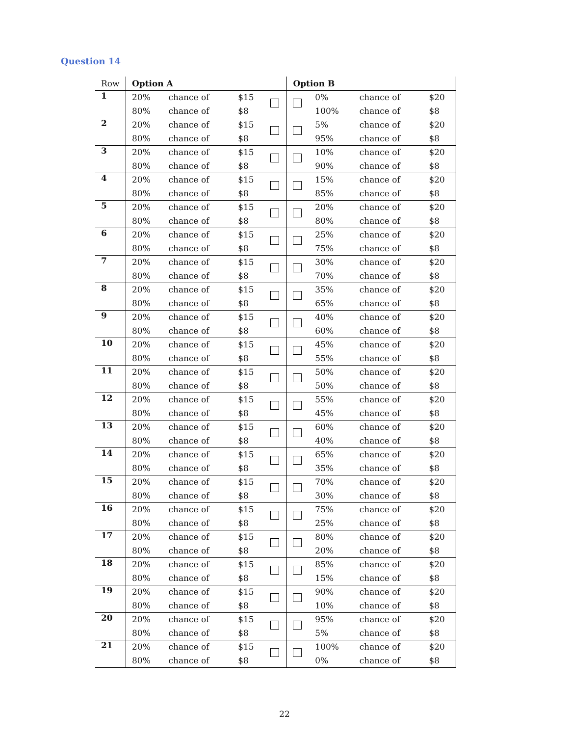Question 14
| Row | Option A | | | | Option B | | | |
| --- | --- | --- | --- | --- | --- | --- | --- | --- |
| 1 | 20% | chance of | $15 | | | 0% | chance of | $20 |
| | 80% | chance of | $8 | | | 100% | chance of | $8 |
| 2 | 20% | chance of | $15 | | | 5% | chance of | $20 |
| | 80% | chance of | $8 | | | 95% | chance of | $8 |
| 3 | 20% | chance of | $15 | | | 10% | chance of | $20 |
| | 80% | chance of | $8 | | | 90% | chance of | $8 |
| 4 | 20% | chance of | $15 | | | 15% | chance of | $20 |
| | 80% | chance of | $8 | | | 85% | chance of | $8 |
| 5 | 20% | chance of | $15 | | | 20% | chance of | $20 |
| | 80% | chance of | $8 | | | 80% | chance of | $8 |
| 6 | 20% | chance of | $15 | | | 25% | chance of | $20 |
| | 80% | chance of | $8 | | | 75% | chance of | $8 |
| 7 | 20% | chance of | $15 | | | 30% | chance of | $20 |
| | 80% | chance of | $8 | | | 70% | chance of | $8 |
| 8 | 20% | chance of | $15 | | | 35% | chance of | $20 |
| | 80% | chance of | $8 | | | 65% | chance of | $8 |
| 9 | 20% | chance of | $15 | | | 40% | chance of | $20 |
| | 80% | chance of | $8 | | | 60% | chance of | $8 |
| 10 | 20% | chance of | $15 | | | 45% | chance of | $20 |
| | 80% | chance of | $8 | | | 55% | chance of | $8 |
| 11 | 20% | chance of | $15 | | | 50% | chance of | $20 |
| | 80% | chance of | $8 | | | 50% | chance of | $8 |
| 12 | 20% | chance of | $15 | | | 55% | chance of | $20 |
| | 80% | chance of | $8 | | | 45% | chance of | $8 |
| 13 | 20% | chance of | $15 | | | 60% | chance of | $20 |
| | 80% | chance of | $8 | | | 40% | chance of | $8 |
| 14 | 20% | chance of | $15 | | | 65% | chance of | $20 |
| | 80% | chance of | $8 | | | 35% | chance of | $8 |
| 15 | 20% | chance of | $15 | | | 70% | chance of | $20 |
| | 80% | chance of | $8 | | | 30% | chance of | $8 |
| 16 | 20% | chance of | $15 | | | 75% | chance of | $20 |
| | 80% | chance of | $8 | | | 25% | chance of | $8 |
| 17 | 20% | chance of | $15 | | | 80% | chance of | $20 |
| | 80% | chance of | $8 | | | 20% | chance of | $8 |
| 18 | 20% | chance of | $15 | | | 85% | chance of | $20 |
| | 80% | chance of | $8 | | | 15% | chance of | $8 |
| 19 | 20% | chance of | $15 | | | 90% | chance of | $20 |
| | 80% | chance of | $8 | | | 10% | chance of | $8 |
| 20 | 20% | chance of | $15 | | | 95% | chance of | $20 |
| | 80% | chance of | $8 | | | 5% | chance of | $8 |
| 21 | 20% | chance of | $15 | | | 100% | chance of | $20 |
| | 80% | chance of | $8 | | | 0% | chance of | $8 |
22